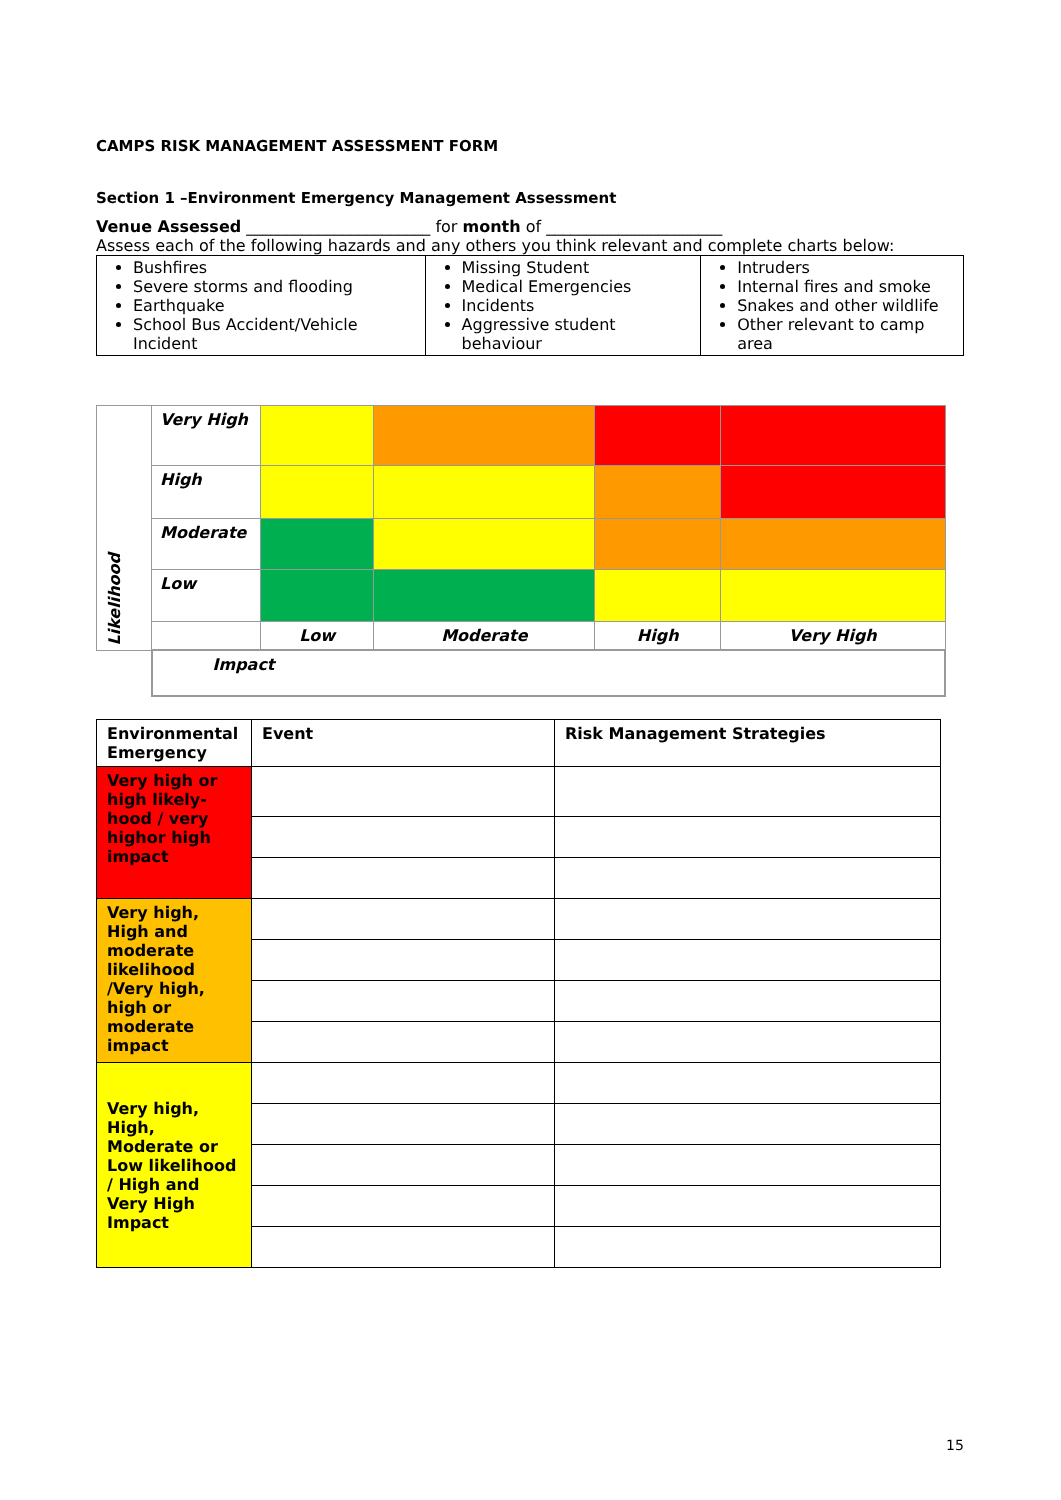CAMPS RISK MANAGEMENT ASSESSMENT FORM
Section 1 –Environment Emergency Management Assessment
Venue Assessed _______________________ for month of ______________________
Assess each of the following hazards and any others you think relevant and complete charts below:
| Bushfires Severe storms and flooding Earthquake School Bus Accident/Vehicle Incident | Missing Student Medical Emergencies Incidents Aggressive student behaviour | Intruders Internal fires and smoke Snakes and other wildlife Other relevant to camp area |
| Likelihood | Very High | | | | |
| | High | | | | |
| | Moderate | | | | |
| | Low | | | | |
| | | Low | Moderate | High | Very High |
| | Impact | | | | |
| Environmental Emergency | Event | Risk Management Strategies |
| --- | --- | --- |
| Very high or high likely-hood / very highor high impact | | |
| Very high, High and moderate likelihood /Very high, high or moderate impact | | |
| Very high, High, Moderate or Low likelihood / High and Very High Impact | | |
15